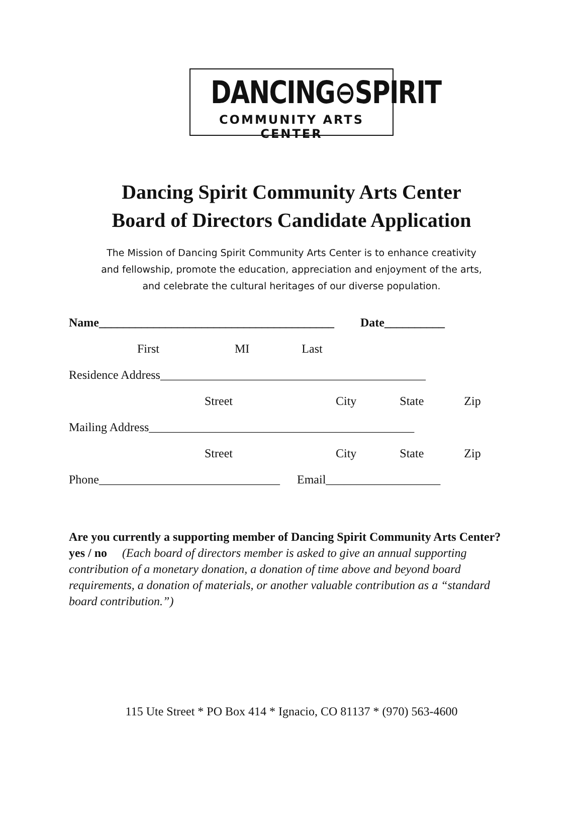DANCING⊖SPIRIT
COMMUNITY ARTS CENTER
Dancing Spirit Community Arts Center
Board of Directors Candidate Application
The Mission of Dancing Spirit Community Arts Center is to enhance creativity
and fellowship, promote the education, appreciation and enjoyment of the arts,
and celebrate the cultural heritages of our diverse population.
Name_______________________________________ Date__________
First MI Last
Residence Address____________________________________________
Street City State Zip
Mailing Address____________________________________________
Street City State Zip
Phone______________________________ Email___________________
Are you currently a supporting member of Dancing Spirit Community Arts Center? yes / no (Each board of directors member is asked to give an annual supporting contribution of a monetary donation, a donation of time above and beyond board requirements, a donation of materials, or another valuable contribution as a “standard board contribution.”)
115 Ute Street * PO Box 414 * Ignacio, CO 81137 * (970) 563-4600